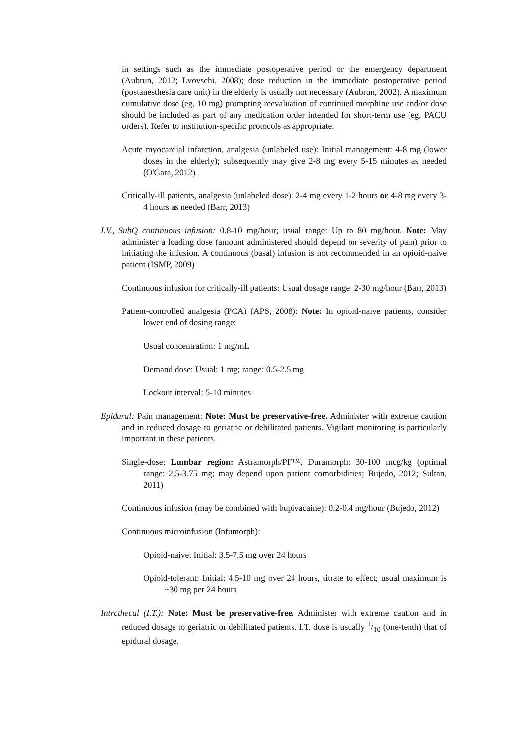in settings such as the immediate postoperative period or the emergency department (Aubrun, 2012; Lvovschi, 2008); dose reduction in the immediate postoperative period (postanesthesia care unit) in the elderly is usually not necessary (Aubrun, 2002). A maximum cumulative dose (eg, 10 mg) prompting reevaluation of continued morphine use and/or dose should be included as part of any medication order intended for short-term use (eg, PACU orders). Refer to institution-specific protocols as appropriate.
Acute myocardial infarction, analgesia (unlabeled use): Initial management: 4-8 mg (lower doses in the elderly); subsequently may give 2-8 mg every 5-15 minutes as needed (O'Gara, 2012)
Critically-ill patients, analgesia (unlabeled dose): 2-4 mg every 1-2 hours or 4-8 mg every 3-4 hours as needed (Barr, 2013)
I.V., SubQ continuous infusion: 0.8-10 mg/hour; usual range: Up to 80 mg/hour. Note: May administer a loading dose (amount administered should depend on severity of pain) prior to initiating the infusion. A continuous (basal) infusion is not recommended in an opioid-naive patient (ISMP, 2009)
Continuous infusion for critically-ill patients: Usual dosage range: 2-30 mg/hour (Barr, 2013)
Patient-controlled analgesia (PCA) (APS, 2008): Note: In opioid-naive patients, consider lower end of dosing range:
Usual concentration: 1 mg/mL
Demand dose: Usual: 1 mg; range: 0.5-2.5 mg
Lockout interval: 5-10 minutes
Epidural: Pain management: Note: Must be preservative-free. Administer with extreme caution and in reduced dosage to geriatric or debilitated patients. Vigilant monitoring is particularly important in these patients.
Single-dose: Lumbar region: Astramorph/PF™, Duramorph: 30-100 mcg/kg (optimal range: 2.5-3.75 mg; may depend upon patient comorbidities; Bujedo, 2012; Sultan, 2011)
Continuous infusion (may be combined with bupivacaine): 0.2-0.4 mg/hour (Bujedo, 2012)
Continuous microinfusion (Infumorph):
Opioid-naive: Initial: 3.5-7.5 mg over 24 hours
Opioid-tolerant: Initial: 4.5-10 mg over 24 hours, titrate to effect; usual maximum is ~30 mg per 24 hours
Intrathecal (I.T.): Note: Must be preservative-free. Administer with extreme caution and in reduced dosage to geriatric or debilitated patients. I.T. dose is usually 1/10 (one-tenth) that of epidural dosage.